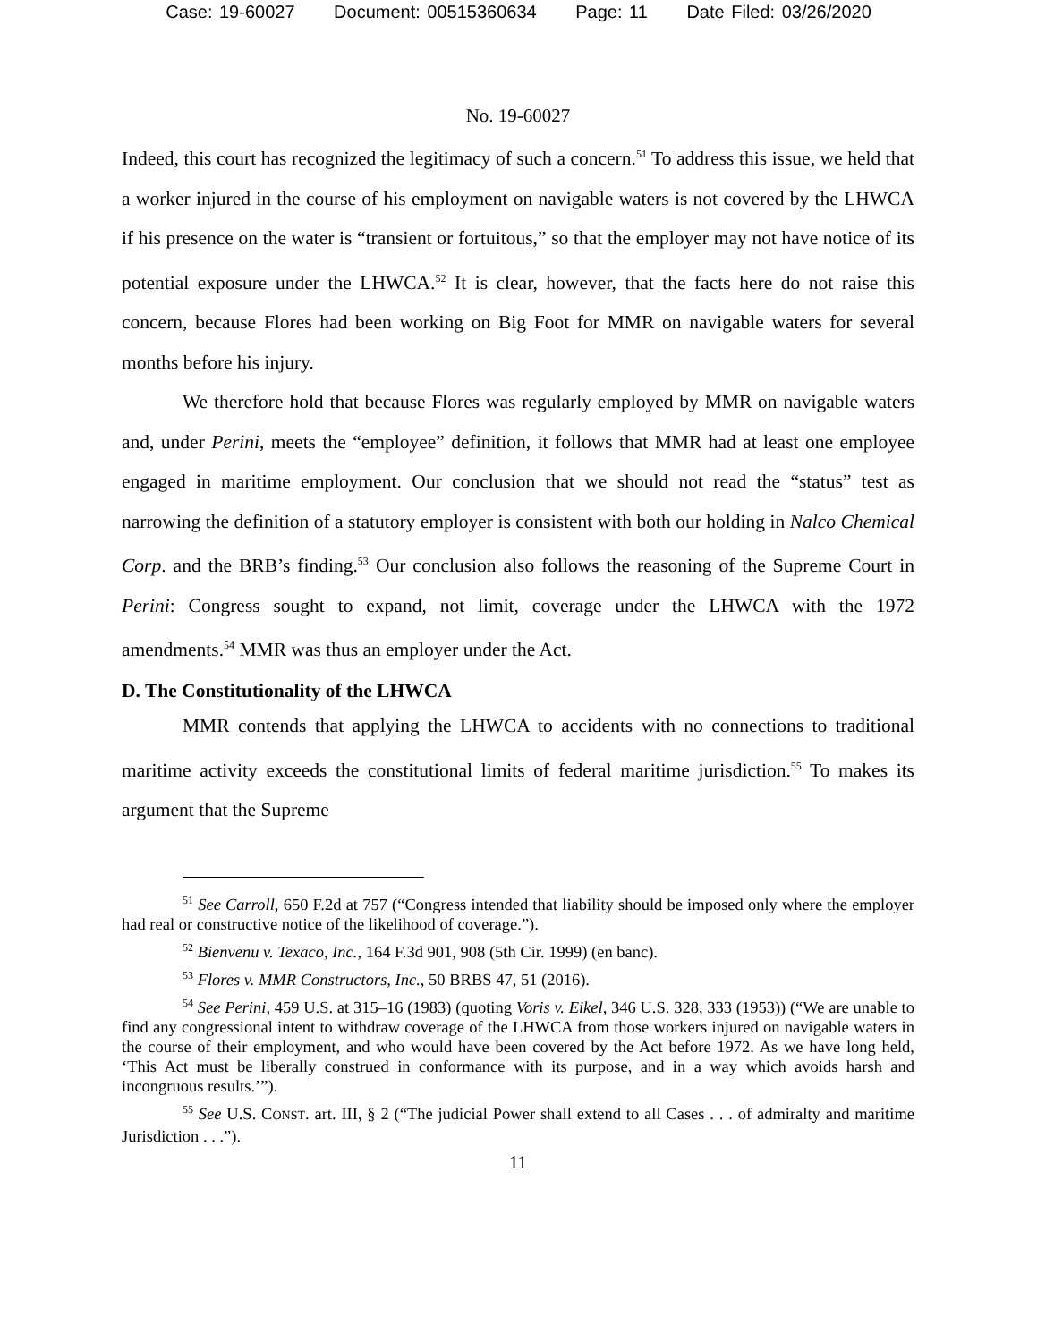Case: 19-60027 Document: 00515360634 Page: 11 Date Filed: 03/26/2020
No. 19-60027
Indeed, this court has recognized the legitimacy of such a concern.<sup>51</sup> To address this issue, we held that a worker injured in the course of his employment on navigable waters is not covered by the LHWCA if his presence on the water is “transient or fortuitous,” so that the employer may not have notice of its potential exposure under the LHWCA.<sup>52</sup> It is clear, however, that the facts here do not raise this concern, because Flores had been working on Big Foot for MMR on navigable waters for several months before his injury.
We therefore hold that because Flores was regularly employed by MMR on navigable waters and, under Perini, meets the “employee” definition, it follows that MMR had at least one employee engaged in maritime employment. Our conclusion that we should not read the “status” test as narrowing the definition of a statutory employer is consistent with both our holding in Nalco Chemical Corp. and the BRB’s finding.<sup>53</sup> Our conclusion also follows the reasoning of the Supreme Court in Perini: Congress sought to expand, not limit, coverage under the LHWCA with the 1972 amendments.<sup>54</sup> MMR was thus an employer under the Act.
D. The Constitutionality of the LHWCA
MMR contends that applying the LHWCA to accidents with no connections to traditional maritime activity exceeds the constitutional limits of federal maritime jurisdiction.<sup>55</sup> To makes its argument that the Supreme
<sup>51</sup> See Carroll, 650 F.2d at 757 (“Congress intended that liability should be imposed only where the employer had real or constructive notice of the likelihood of coverage.”).
<sup>52</sup> Bienvenu v. Texaco, Inc., 164 F.3d 901, 908 (5th Cir. 1999) (en banc).
<sup>53</sup> Flores v. MMR Constructors, Inc., 50 BRBS 47, 51 (2016).
<sup>54</sup> See Perini, 459 U.S. at 315–16 (1983) (quoting Voris v. Eikel, 346 U.S. 328, 333 (1953)) (“We are unable to find any congressional intent to withdraw coverage of the LHWCA from those workers injured on navigable waters in the course of their employment, and who would have been covered by the Act before 1972. As we have long held, ‘This Act must be liberally construed in conformance with its purpose, and in a way which avoids harsh and incongruous results.’”).
<sup>55</sup> See U.S. CONST. art. III, § 2 (“The judicial Power shall extend to all Cases . . . of admiralty and maritime Jurisdiction . . .”).
11